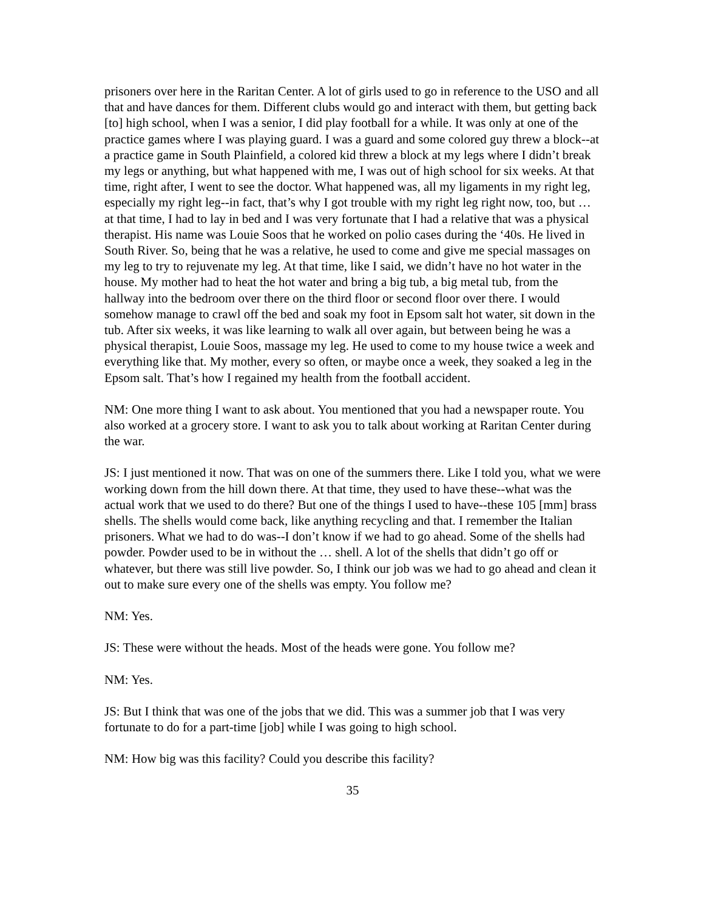prisoners over here in the Raritan Center. A lot of girls used to go in reference to the USO and all that and have dances for them. Different clubs would go and interact with them, but getting back [to] high school, when I was a senior, I did play football for a while. It was only at one of the practice games where I was playing guard. I was a guard and some colored guy threw a block--at a practice game in South Plainfield, a colored kid threw a block at my legs where I didn’t break my legs or anything, but what happened with me, I was out of high school for six weeks. At that time, right after, I went to see the doctor. What happened was, all my ligaments in my right leg, especially my right leg--in fact, that’s why I got trouble with my right leg right now, too, but … at that time, I had to lay in bed and I was very fortunate that I had a relative that was a physical therapist. His name was Louie Soos that he worked on polio cases during the ‘40s. He lived in South River. So, being that he was a relative, he used to come and give me special massages on my leg to try to rejuvenate my leg. At that time, like I said, we didn’t have no hot water in the house. My mother had to heat the hot water and bring a big tub, a big metal tub, from the hallway into the bedroom over there on the third floor or second floor over there. I would somehow manage to crawl off the bed and soak my foot in Epsom salt hot water, sit down in the tub. After six weeks, it was like learning to walk all over again, but between being he was a physical therapist, Louie Soos, massage my leg. He used to come to my house twice a week and everything like that. My mother, every so often, or maybe once a week, they soaked a leg in the Epsom salt. That’s how I regained my health from the football accident.
NM: One more thing I want to ask about. You mentioned that you had a newspaper route. You also worked at a grocery store. I want to ask you to talk about working at Raritan Center during the war.
JS: I just mentioned it now. That was on one of the summers there. Like I told you, what we were working down from the hill down there. At that time, they used to have these--what was the actual work that we used to do there? But one of the things I used to have--these 105 [mm] brass shells. The shells would come back, like anything recycling and that. I remember the Italian prisoners. What we had to do was--I don’t know if we had to go ahead. Some of the shells had powder. Powder used to be in without the … shell. A lot of the shells that didn’t go off or whatever, but there was still live powder. So, I think our job was we had to go ahead and clean it out to make sure every one of the shells was empty. You follow me?
NM: Yes.
JS: These were without the heads. Most of the heads were gone. You follow me?
NM: Yes.
JS: But I think that was one of the jobs that we did. This was a summer job that I was very fortunate to do for a part-time [job] while I was going to high school.
NM: How big was this facility? Could you describe this facility?
35